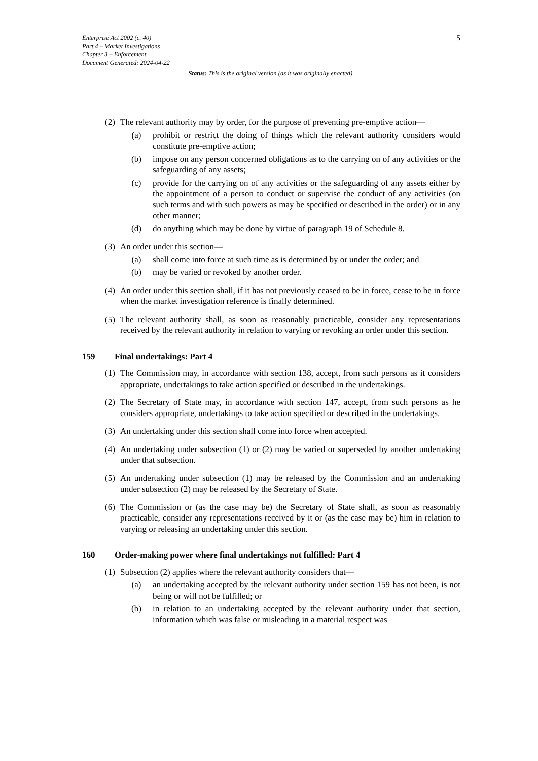5 Enterprise Act 2002 (c. 40)
Part 4 – Market Investigations
Chapter 3 – Enforcement
Document Generated: 2024-04-22
Status: This is the original version (as it was originally enacted).
(2)
The relevant authority may by order, for the purpose of preventing pre-emptive action—
(a) prohibit or restrict the doing of things which the relevant authority considers would constitute pre-emptive action;
(b) impose on any person concerned obligations as to the carrying on of any activities or the safeguarding of any assets;
(c) provide for the carrying on of any activities or the safeguarding of any assets either by the appointment of a person to conduct or supervise the conduct of any activities (on such terms and with such powers as may be specified or described in the order) or in any other manner;
(d) do anything which may be done by virtue of paragraph 19 of Schedule 8.
(3)
An order under this section—
(a) shall come into force at such time as is determined by or under the order; and
(b) may be varied or revoked by another order.
(4)
An order under this section shall, if it has not previously ceased to be in force, cease to be in force when the market investigation reference is finally determined.
(5)
The relevant authority shall, as soon as reasonably practicable, consider any representations received by the relevant authority in relation to varying or revoking an order under this section.
159 Final undertakings: Part 4
(1)
The Commission may, in accordance with section 138, accept, from such persons as it considers appropriate, undertakings to take action specified or described in the undertakings.
(2)
The Secretary of State may, in accordance with section 147, accept, from such persons as he considers appropriate, undertakings to take action specified or described in the undertakings.
(3)
An undertaking under this section shall come into force when accepted.
(4)
An undertaking under subsection (1) or (2) may be varied or superseded by another undertaking under that subsection.
(5)
An undertaking under subsection (1) may be released by the Commission and an undertaking under subsection (2) may be released by the Secretary of State.
(6)
The Commission or (as the case may be) the Secretary of State shall, as soon as reasonably practicable, consider any representations received by it or (as the case may be) him in relation to varying or releasing an undertaking under this section.
160 Order-making power where final undertakings not fulfilled: Part 4
(1)
Subsection (2) applies where the relevant authority considers that—
(a) an undertaking accepted by the relevant authority under section 159 has not been, is not being or will not be fulfilled; or
(b) in relation to an undertaking accepted by the relevant authority under that section, information which was false or misleading in a material respect was